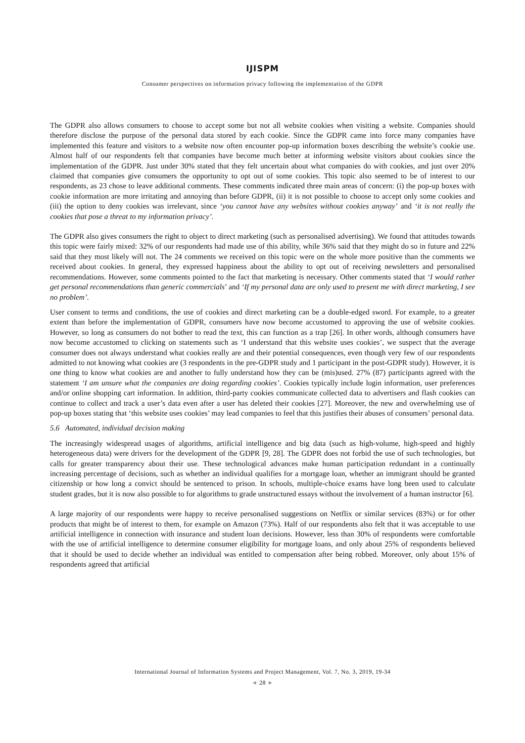IJISPM
Consumer perspectives on information privacy following the implementation of the GDPR
The GDPR also allows consumers to choose to accept some but not all website cookies when visiting a website. Companies should therefore disclose the purpose of the personal data stored by each cookie. Since the GDPR came into force many companies have implemented this feature and visitors to a website now often encounter pop-up information boxes describing the website’s cookie use. Almost half of our respondents felt that companies have become much better at informing website visitors about cookies since the implementation of the GDPR. Just under 30% stated that they felt uncertain about what companies do with cookies, and just over 20% claimed that companies give consumers the opportunity to opt out of some cookies. This topic also seemed to be of interest to our respondents, as 23 chose to leave additional comments. These comments indicated three main areas of concern: (i) the pop-up boxes with cookie information are more irritating and annoying than before GDPR, (ii) it is not possible to choose to accept only some cookies and (iii) the option to deny cookies was irrelevant, since ‘you cannot have any websites without cookies anyway’ and ‘it is not really the cookies that pose a threat to my information privacy’.
The GDPR also gives consumers the right to object to direct marketing (such as personalised advertising). We found that attitudes towards this topic were fairly mixed: 32% of our respondents had made use of this ability, while 36% said that they might do so in future and 22% said that they most likely will not. The 24 comments we received on this topic were on the whole more positive than the comments we received about cookies. In general, they expressed happiness about the ability to opt out of receiving newsletters and personalised recommendations. However, some comments pointed to the fact that marketing is necessary. Other comments stated that ‘I would rather get personal recommendations than generic commercials’ and ‘If my personal data are only used to present me with direct marketing, I see no problem’.
User consent to terms and conditions, the use of cookies and direct marketing can be a double-edged sword. For example, to a greater extent than before the implementation of GDPR, consumers have now become accustomed to approving the use of website cookies. However, so long as consumers do not bother to read the text, this can function as a trap [26]. In other words, although consumers have now become accustomed to clicking on statements such as ‘I understand that this website uses cookies’, we suspect that the average consumer does not always understand what cookies really are and their potential consequences, even though very few of our respondents admitted to not knowing what cookies are (3 respondents in the pre-GDPR study and 1 participant in the post-GDPR study). However, it is one thing to know what cookies are and another to fully understand how they can be (mis)used. 27% (87) participants agreed with the statement ‘I am unsure what the companies are doing regarding cookies’. Cookies typically include login information, user preferences and/or online shopping cart information. In addition, third-party cookies communicate collected data to advertisers and flash cookies can continue to collect and track a user’s data even after a user has deleted their cookies [27]. Moreover, the new and overwhelming use of pop-up boxes stating that ‘this website uses cookies’ may lead companies to feel that this justifies their abuses of consumers’ personal data.
5.6 Automated, individual decision making
The increasingly widespread usages of algorithms, artificial intelligence and big data (such as high-volume, high-speed and highly heterogeneous data) were drivers for the development of the GDPR [9, 28]. The GDPR does not forbid the use of such technologies, but calls for greater transparency about their use. These technological advances make human participation redundant in a continually increasing percentage of decisions, such as whether an individual qualifies for a mortgage loan, whether an immigrant should be granted citizenship or how long a convict should be sentenced to prison. In schools, multiple-choice exams have long been used to calculate student grades, but it is now also possible to for algorithms to grade unstructured essays without the involvement of a human instructor [6].
A large majority of our respondents were happy to receive personalised suggestions on Netflix or similar services (83%) or for other products that might be of interest to them, for example on Amazon (73%). Half of our respondents also felt that it was acceptable to use artificial intelligence in connection with insurance and student loan decisions. However, less than 30% of respondents were comfortable with the use of artificial intelligence to determine consumer eligibility for mortgage loans, and only about 25% of respondents believed that it should be used to decide whether an individual was entitled to compensation after being robbed. Moreover, only about 15% of respondents agreed that artificial
International Journal of Information Systems and Project Management, Vol. 7, No. 3, 2019, 19-34
◄ 28 ►